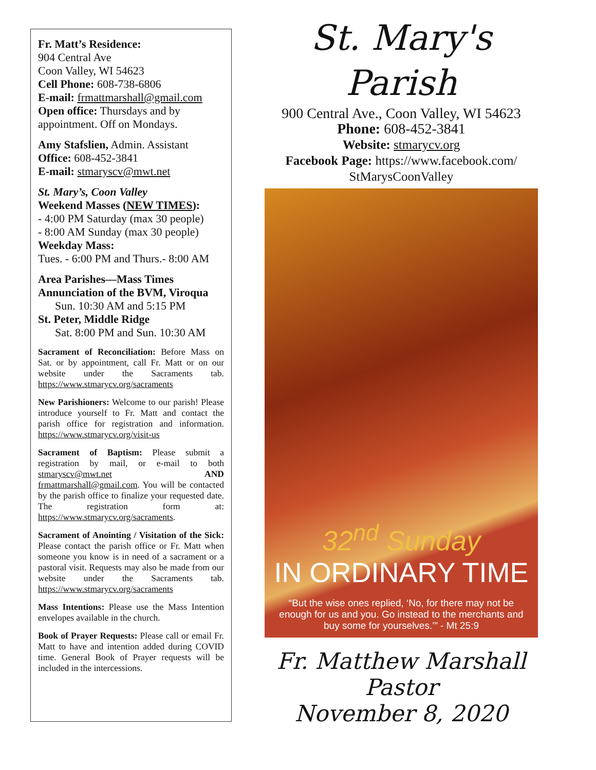Fr. Matt’s Residence:
904 Central Ave
Coon Valley, WI 54623
Cell Phone: 608-738-6806
E-mail: frmattmarshall@gmail.com
Open office: Thursdays and by appointment. Off on Mondays.
Amy Stafslien, Admin. Assistant
Office: 608-452-3841
E-mail: stmaryscv@mwt.net
St. Mary’s, Coon Valley
Weekend Masses (NEW TIMES):
- 4:00 PM Saturday (max 30 people)
- 8:00 AM Sunday (max 30 people)
Weekday Mass:
Tues. - 6:00 PM and Thurs.- 8:00 AM
Area Parishes—Mass Times
Annunciation of the BVM, Viroqua
Sun. 10:30 AM and 5:15 PM
St. Peter, Middle Ridge
Sat. 8:00 PM and Sun. 10:30 AM
Sacrament of Reconciliation: Before Mass on Sat. or by appointment, call Fr. Matt or on our website under the Sacraments tab. https://www.stmarycv.org/sacraments
New Parishioners: Welcome to our parish! Please introduce yourself to Fr. Matt and contact the parish office for registration and information. https://www.stmarycv.org/visit-us
Sacrament of Baptism: Please submit a registration by mail, or e-mail to both stmaryscv@mwt.net AND frmattmarshall@gmail.com. You will be contacted by the parish office to finalize your requested date. The registration form at: https://www.stmarycv.org/sacraments.
Sacrament of Anointing / Visitation of the Sick: Please contact the parish office or Fr. Matt when someone you know is in need of a sacrament or a pastoral visit. Requests may also be made from our website under the Sacraments tab. https://www.stmarycv.org/sacraments
Mass Intentions: Please use the Mass Intention envelopes available in the church.
Book of Prayer Requests: Please call or email Fr. Matt to have and intention added during COVID time. General Book of Prayer requests will be included in the intercessions.
St. Mary's
Parish
900 Central Ave., Coon Valley, WI 54623
Phone: 608-452-3841
Website: stmarycv.org
Facebook Page: https://www.facebook.com/
StMarysCoonValley
32<sup>nd</sup> Sunday
IN ORDINARY TIME
“But the wise ones replied, ‘No, for there may not be enough for us and you. Go instead to the merchants and buy some for yourselves.’” - Mt 25:9
Fr. Matthew Marshall
Pastor
November 8, 2020